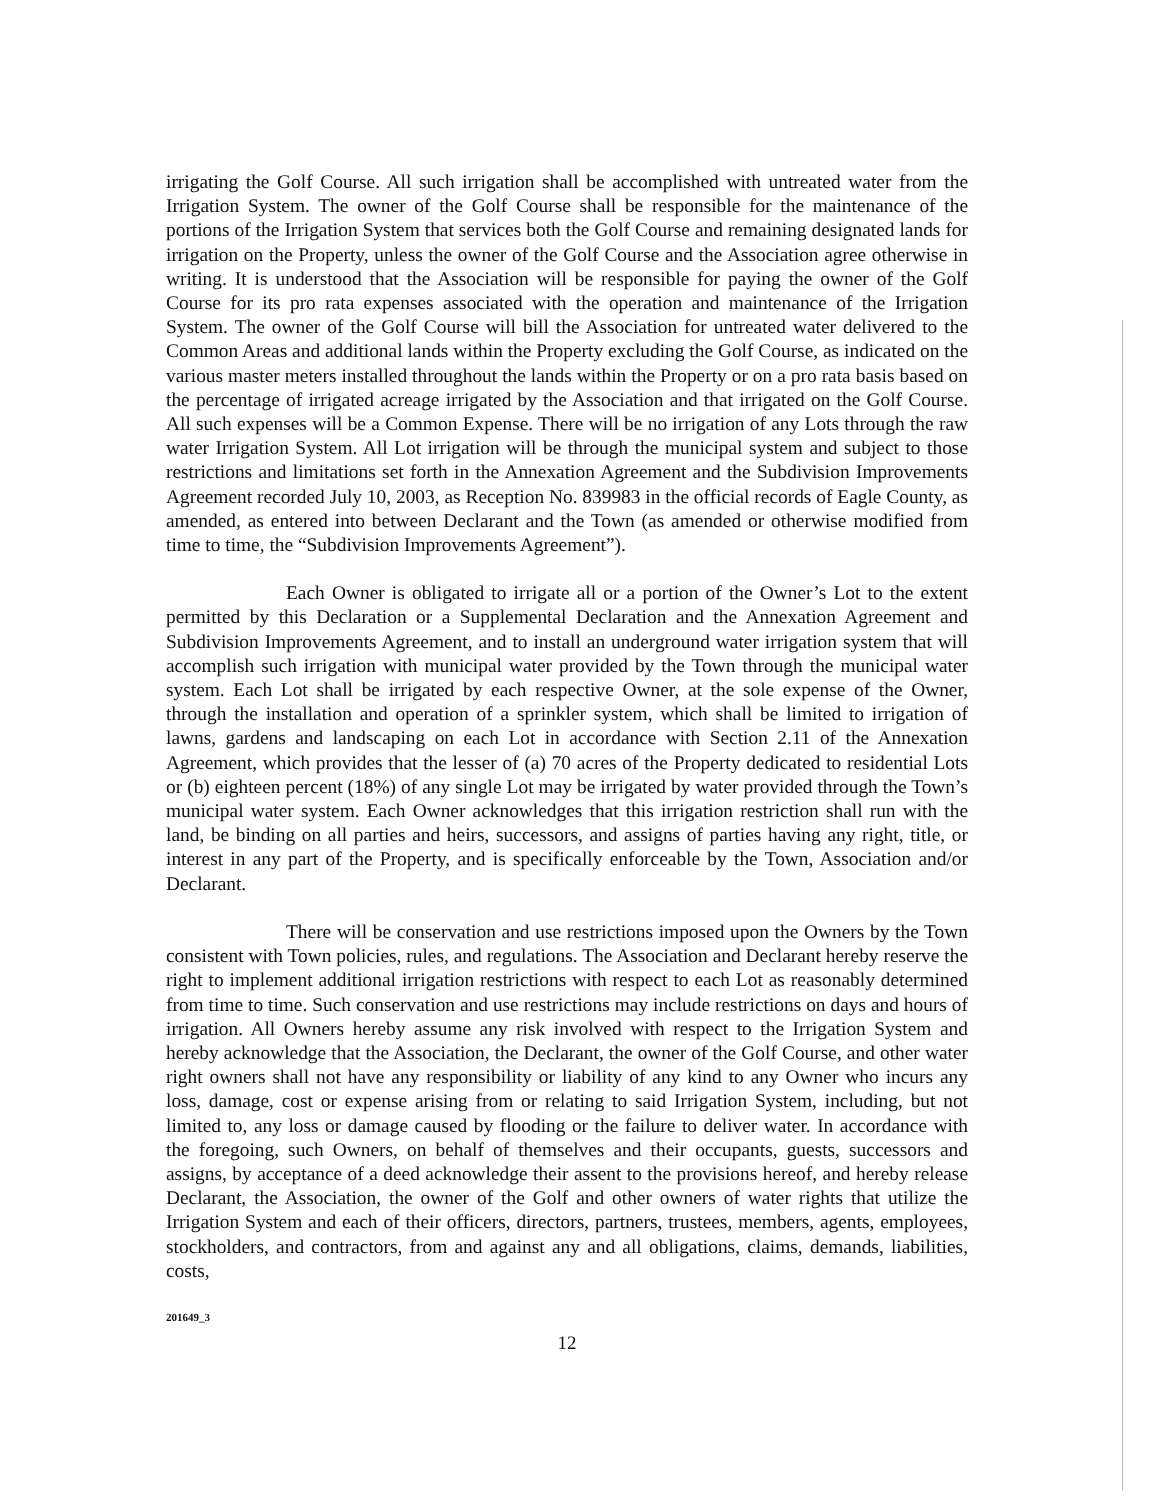irrigating the Golf Course. All such irrigation shall be accomplished with untreated water from the Irrigation System. The owner of the Golf Course shall be responsible for the maintenance of the portions of the Irrigation System that services both the Golf Course and remaining designated lands for irrigation on the Property, unless the owner of the Golf Course and the Association agree otherwise in writing. It is understood that the Association will be responsible for paying the owner of the Golf Course for its pro rata expenses associated with the operation and maintenance of the Irrigation System. The owner of the Golf Course will bill the Association for untreated water delivered to the Common Areas and additional lands within the Property excluding the Golf Course, as indicated on the various master meters installed throughout the lands within the Property or on a pro rata basis based on the percentage of irrigated acreage irrigated by the Association and that irrigated on the Golf Course. All such expenses will be a Common Expense. There will be no irrigation of any Lots through the raw water Irrigation System. All Lot irrigation will be through the municipal system and subject to those restrictions and limitations set forth in the Annexation Agreement and the Subdivision Improvements Agreement recorded July 10, 2003, as Reception No. 839983 in the official records of Eagle County, as amended, as entered into between Declarant and the Town (as amended or otherwise modified from time to time, the “Subdivision Improvements Agreement”).
Each Owner is obligated to irrigate all or a portion of the Owner’s Lot to the extent permitted by this Declaration or a Supplemental Declaration and the Annexation Agreement and Subdivision Improvements Agreement, and to install an underground water irrigation system that will accomplish such irrigation with municipal water provided by the Town through the municipal water system. Each Lot shall be irrigated by each respective Owner, at the sole expense of the Owner, through the installation and operation of a sprinkler system, which shall be limited to irrigation of lawns, gardens and landscaping on each Lot in accordance with Section 2.11 of the Annexation Agreement, which provides that the lesser of (a) 70 acres of the Property dedicated to residential Lots or (b) eighteen percent (18%) of any single Lot may be irrigated by water provided through the Town’s municipal water system. Each Owner acknowledges that this irrigation restriction shall run with the land, be binding on all parties and heirs, successors, and assigns of parties having any right, title, or interest in any part of the Property, and is specifically enforceable by the Town, Association and/or Declarant.
There will be conservation and use restrictions imposed upon the Owners by the Town consistent with Town policies, rules, and regulations. The Association and Declarant hereby reserve the right to implement additional irrigation restrictions with respect to each Lot as reasonably determined from time to time. Such conservation and use restrictions may include restrictions on days and hours of irrigation. All Owners hereby assume any risk involved with respect to the Irrigation System and hereby acknowledge that the Association, the Declarant, the owner of the Golf Course, and other water right owners shall not have any responsibility or liability of any kind to any Owner who incurs any loss, damage, cost or expense arising from or relating to said Irrigation System, including, but not limited to, any loss or damage caused by flooding or the failure to deliver water. In accordance with the foregoing, such Owners, on behalf of themselves and their occupants, guests, successors and assigns, by acceptance of a deed acknowledge their assent to the provisions hereof, and hereby release Declarant, the Association, the owner of the Golf and other owners of water rights that utilize the Irrigation System and each of their officers, directors, partners, trustees, members, agents, employees, stockholders, and contractors, from and against any and all obligations, claims, demands, liabilities, costs,
201649_3
12